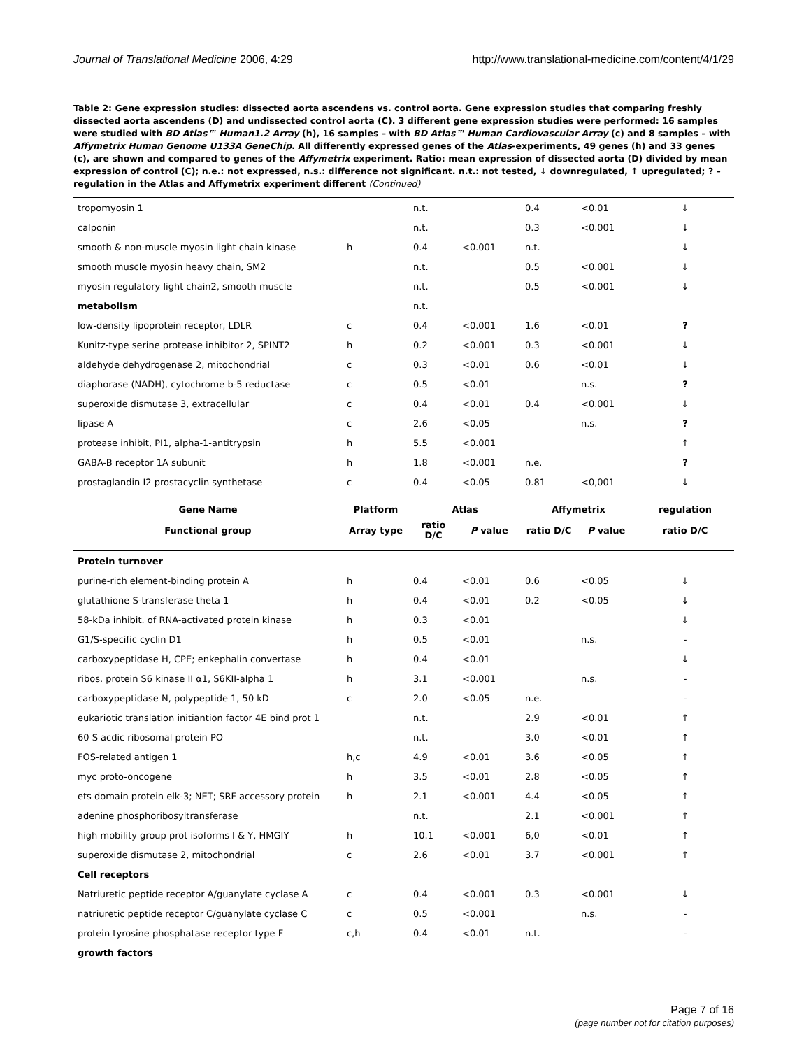Journal of Translational Medicine 2006, 4:29 http://www.translational-medicine.com/content/4/1/29
Table 2: Gene expression studies: dissected aorta ascendens vs. control aorta. Gene expression studies that comparing freshly dissected aorta ascendens (D) and undissected control aorta (C). 3 different gene expression studies were performed: 16 samples were studied with BD Atlas™ Human1.2 Array (h), 16 samples – with BD Atlas™ Human Cardiovascular Array (c) and 8 samples – with Affymetrix Human Genome U133A GeneChip. All differently expressed genes of the Atlas-experiments, 49 genes (h) and 33 genes (c), are shown and compared to genes of the Affymetrix experiment. Ratio: mean expression of dissected aorta (D) divided by mean expression of control (C); n.e.: not expressed, n.s.: difference not significant. n.t.: not tested, ↓ downregulated, ↑ upregulated; ? – regulation in the Atlas and Affymetrix experiment different (Continued)
| tropomyosin 1 | | n.t. | | 0.4 | <0.01 | ↓ |
| calponin | | n.t. | | 0.3 | <0.001 | ↓ |
| smooth & non-muscle myosin light chain kinase | h | 0.4 | <0.001 | n.t. | | ↓ |
| smooth muscle myosin heavy chain, SM2 | | n.t. | | 0.5 | <0.001 | ↓ |
| myosin regulatory light chain2, smooth muscle | | n.t. | | 0.5 | <0.001 | ↓ |
| metabolism | | n.t. | | | | |
| low-density lipoprotein receptor, LDLR | c | 0.4 | <0.001 | 1.6 | <0.01 | ? |
| Kunitz-type serine protease inhibitor 2, SPINT2 | h | 0.2 | <0.001 | 0.3 | <0.001 | ↓ |
| aldehyde dehydrogenase 2, mitochondrial | c | 0.3 | <0.01 | 0.6 | <0.01 | ↓ |
| diaphorase (NADH), cytochrome b-5 reductase | c | 0.5 | <0.01 | | n.s. | ? |
| superoxide dismutase 3, extracellular | c | 0.4 | <0.01 | 0.4 | <0.001 | ↓ |
| lipase A | c | 2.6 | <0.05 | | n.s. | ? |
| protease inhibit, PI1, alpha-1-antitrypsin | h | 5.5 | <0.001 | | | ↑ |
| GABA-B receptor 1A subunit | h | 1.8 | <0.001 | n.e. | | ? |
| prostaglandin I2 prostacyclin synthetase | c | 0.4 | <0.05 | 0.81 | <0,001 | ↓ |
| Gene Name | Platform | Atlas | | Affymetrix | | regulation |
| Functional group | Array type | ratio D/C | P value | ratio D/C | P value | ratio D/C |
| Protein turnover | | | | | | |
| purine-rich element-binding protein A | h | 0.4 | <0.01 | 0.6 | <0.05 | ↓ |
| glutathione S-transferase theta 1 | h | 0.4 | <0.01 | 0.2 | <0.05 | ↓ |
| 58-kDa inhibit. of RNA-activated protein kinase | h | 0.3 | <0.01 | | | ↓ |
| G1/S-specific cyclin D1 | h | 0.5 | <0.01 | | n.s. | - |
| carboxypeptidase H, CPE; enkephalin convertase | h | 0.4 | <0.01 | | | ↓ |
| ribos. protein S6 kinase II α1, S6KII-alpha 1 | h | 3.1 | <0.001 | | n.s. | - |
| carboxypeptidase N, polypeptide 1, 50 kD | c | 2.0 | <0.05 | n.e. | | - |
| eukariotic translation initiantion factor 4E bind prot 1 | | n.t. | | 2.9 | <0.01 | ↑ |
| 60 S acdic ribosomal protein PO | | n.t. | | 3.0 | <0.01 | ↑ |
| FOS-related antigen 1 | h,c | 4.9 | <0.01 | 3.6 | <0.05 | ↑ |
| myc proto-oncogene | h | 3.5 | <0.01 | 2.8 | <0.05 | ↑ |
| ets domain protein elk-3; NET; SRF accessory protein | h | 2.1 | <0.001 | 4.4 | <0.05 | ↑ |
| adenine phosphoribosyltransferase | | n.t. | | 2.1 | <0.001 | ↑ |
| high mobility group prot isoforms I & Y, HMGIY | h | 10.1 | <0.001 | 6,0 | <0.01 | ↑ |
| superoxide dismutase 2, mitochondrial | c | 2.6 | <0.01 | 3.7 | <0.001 | ↑ |
| Cell receptors | | | | | | |
| Natriuretic peptide receptor A/guanylate cyclase A | c | 0.4 | <0.001 | 0.3 | <0.001 | ↓ |
| natriuretic peptide receptor C/guanylate cyclase C | c | 0.5 | <0.001 | | n.s. | - |
| protein tyrosine phosphatase receptor type F | c,h | 0.4 | <0.01 | n.t. | | - |
| growth factors | | | | | | |
Page 7 of 16
(page number not for citation purposes)